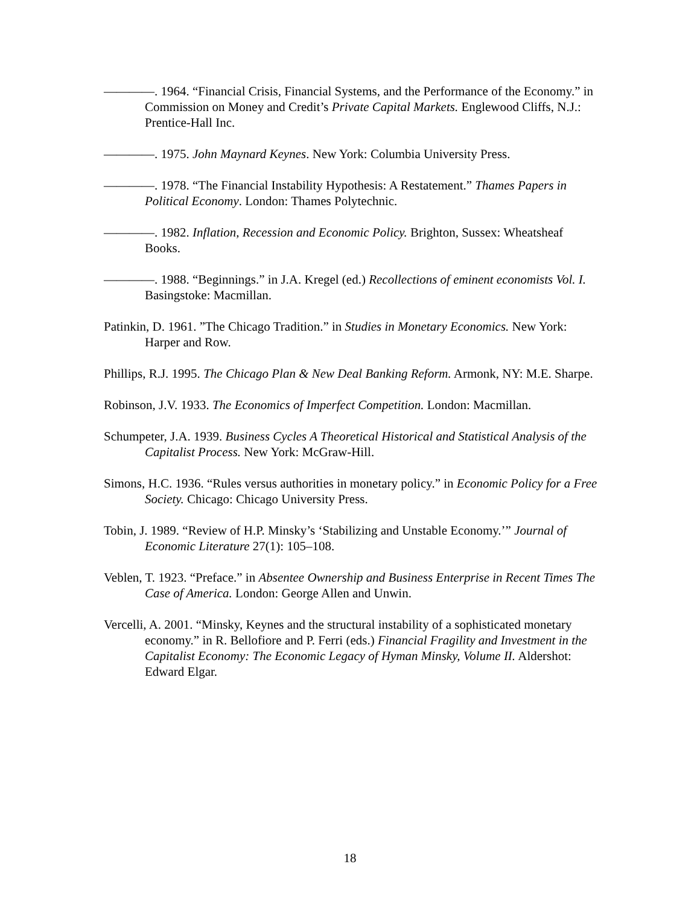————. 1964. “Financial Crisis, Financial Systems, and the Performance of the Economy.” in Commission on Money and Credit’s Private Capital Markets. Englewood Cliffs, N.J.: Prentice-Hall Inc.
————. 1975. John Maynard Keynes. New York: Columbia University Press.
————. 1978. “The Financial Instability Hypothesis: A Restatement.” Thames Papers in Political Economy. London: Thames Polytechnic.
————. 1982. Inflation, Recession and Economic Policy. Brighton, Sussex: Wheatsheaf Books.
————. 1988. “Beginnings.” in J.A. Kregel (ed.) Recollections of eminent economists Vol. I. Basingstoke: Macmillan.
Patinkin, D. 1961. ”The Chicago Tradition.” in Studies in Monetary Economics. New York: Harper and Row.
Phillips, R.J. 1995. The Chicago Plan & New Deal Banking Reform. Armonk, NY: M.E. Sharpe.
Robinson, J.V. 1933. The Economics of Imperfect Competition. London: Macmillan.
Schumpeter, J.A. 1939. Business Cycles A Theoretical Historical and Statistical Analysis of the Capitalist Process. New York: McGraw-Hill.
Simons, H.C. 1936. “Rules versus authorities in monetary policy.” in Economic Policy for a Free Society. Chicago: Chicago University Press.
Tobin, J. 1989. “Review of H.P. Minsky’s ‘Stabilizing and Unstable Economy.’” Journal of Economic Literature 27(1): 105–108.
Veblen, T. 1923. “Preface.” in Absentee Ownership and Business Enterprise in Recent Times The Case of America. London: George Allen and Unwin.
Vercelli, A. 2001. “Minsky, Keynes and the structural instability of a sophisticated monetary economy.” in R. Bellofiore and P. Ferri (eds.) Financial Fragility and Investment in the Capitalist Economy: The Economic Legacy of Hyman Minsky, Volume II. Aldershot: Edward Elgar.
18